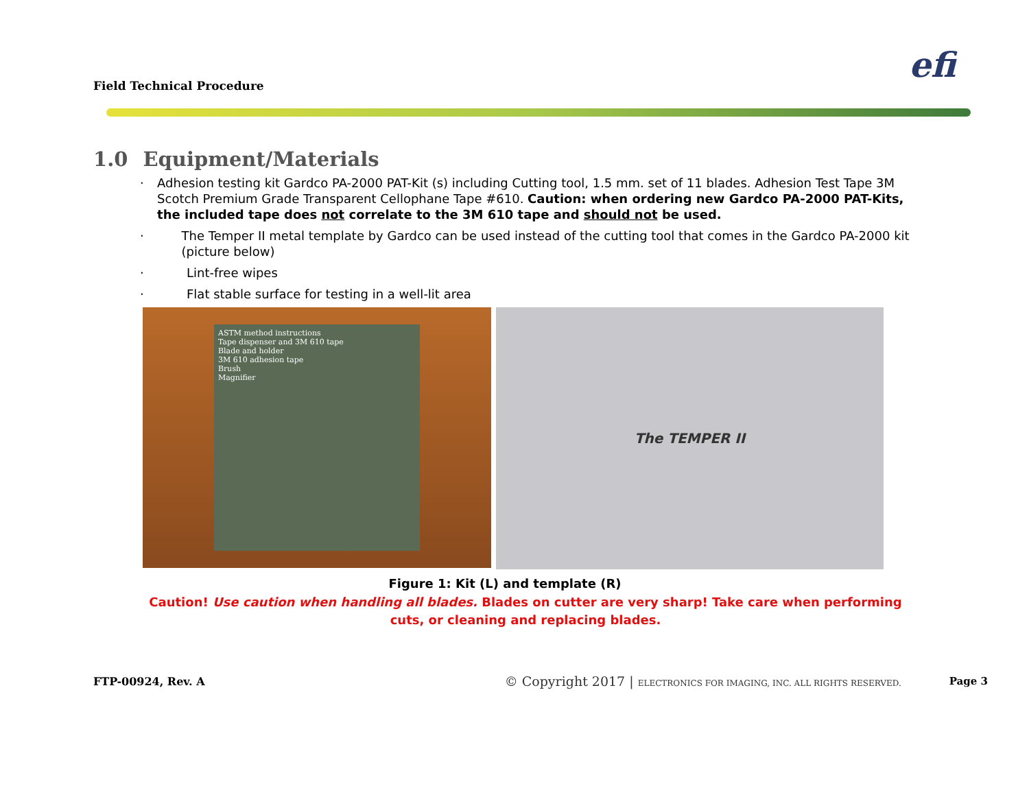Field Technical Procedure
efi
1.0 Equipment/Materials
· Adhesion testing kit Gardco PA-2000 PAT-Kit (s) including Cutting tool, 1.5 mm. set of 11 blades. Adhesion Test Tape 3M Scotch Premium Grade Transparent Cellophane Tape #610. Caution: when ordering new Gardco PA-2000 PAT-Kits, the included tape does not correlate to the 3M 610 tape and should not be used.
· The Temper II metal template by Gardco can be used instead of the cutting tool that comes in the Gardco PA-2000 kit (picture below)
· Lint-free wipes
· Flat stable surface for testing in a well-lit area
ASTM method instructions
Tape dispenser and 3M 610 tape
Blade and holder
3M 610 adhesion tape
Brush
Magnifier
The TEMPER II
Figure 1: Kit (L) and template (R)
Caution! Use caution when handling all blades. Blades on cutter are very sharp! Take care when performing cuts, or cleaning and replacing blades.
FTP-00924, Rev. A © Copyright 2017 | ELECTRONICS FOR IMAGING, INC. ALL RIGHTS RESERVED. Page 3